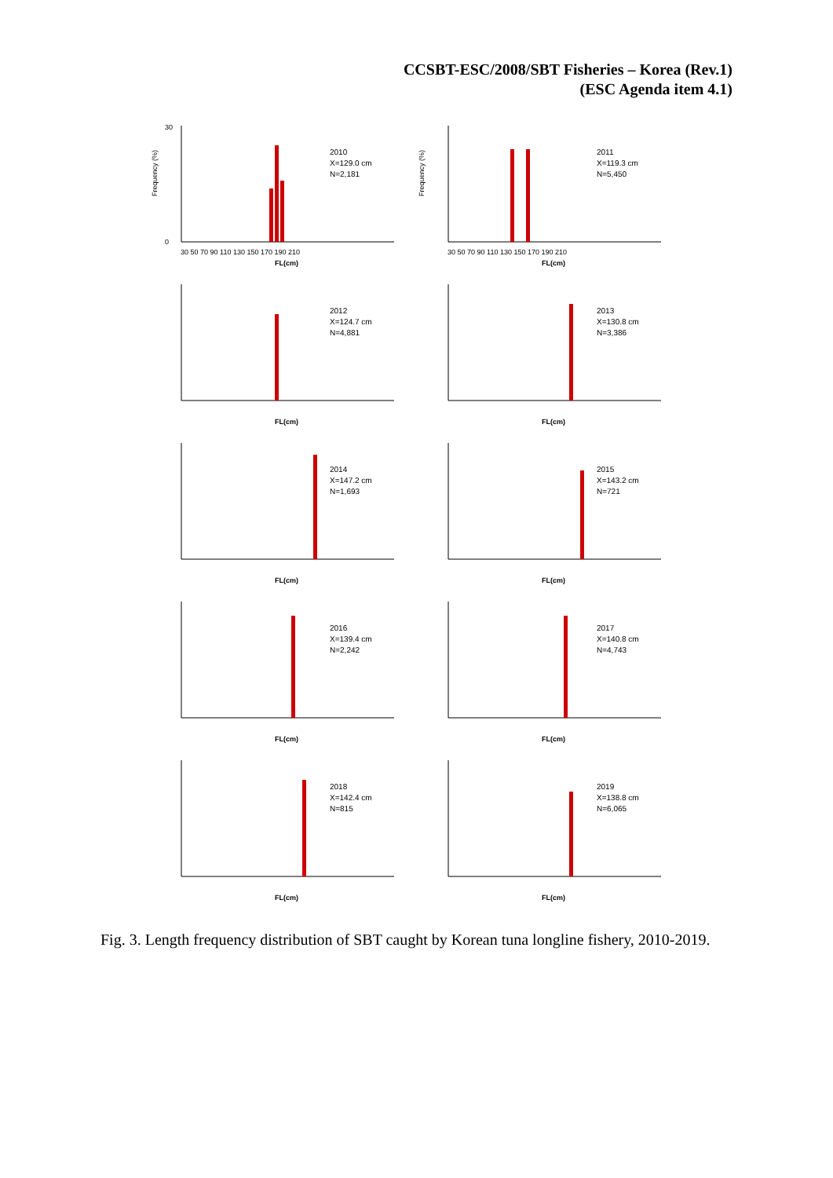CCSBT-ESC/2008/SBT Fisheries – Korea (Rev.1)
(ESC Agenda item 4.1)
Frequency (%)
30
0
2010
X=129.0 cm
N=2,181
30 50 70 90 110 130 150 170 190 210
FL(cm)
Frequency (%)
2011
X=119.3 cm
N=5,450
30 50 70 90 110 130 150 170 190 210
FL(cm)
2012
X=124.7 cm
N=4,881
FL(cm)
2013
X=130.8 cm
N=3,386
FL(cm)
2014
X=147.2 cm
N=1,693
FL(cm)
2015
X=143.2 cm
N=721
FL(cm)
2016
X=139.4 cm
N=2,242
FL(cm)
2017
X=140.8 cm
N=4,743
FL(cm)
2018
X=142.4 cm
N=815
FL(cm)
2019
X=138.8 cm
N=6,065
FL(cm)
Fig. 3. Length frequency distribution of SBT caught by Korean tuna longline fishery, 2010-2019.